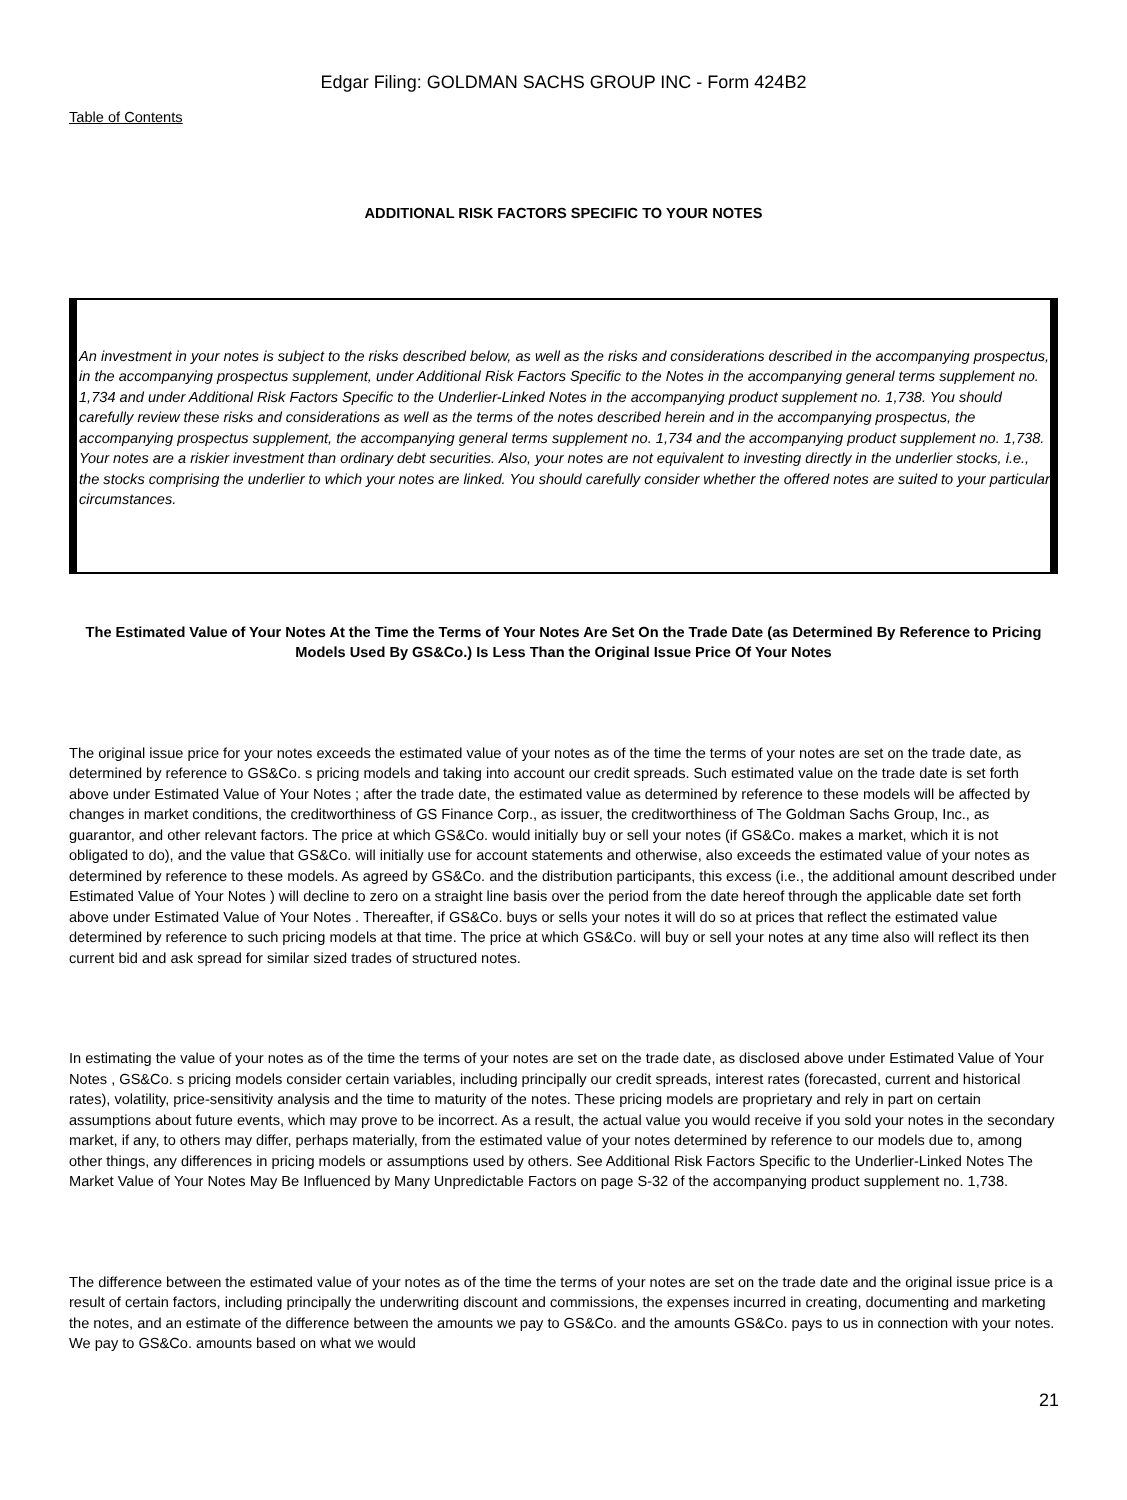Edgar Filing: GOLDMAN SACHS GROUP INC - Form 424B2
Table of Contents
ADDITIONAL RISK FACTORS SPECIFIC TO YOUR NOTES
An investment in your notes is subject to the risks described below, as well as the risks and considerations described in the accompanying prospectus, in the accompanying prospectus supplement, under Additional Risk Factors Specific to the Notes in the accompanying general terms supplement no. 1,734 and under Additional Risk Factors Specific to the Underlier-Linked Notes in the accompanying product supplement no. 1,738. You should carefully review these risks and considerations as well as the terms of the notes described herein and in the accompanying prospectus, the accompanying prospectus supplement, the accompanying general terms supplement no. 1,734 and the accompanying product supplement no. 1,738. Your notes are a riskier investment than ordinary debt securities. Also, your notes are not equivalent to investing directly in the underlier stocks, i.e., the stocks comprising the underlier to which your notes are linked. You should carefully consider whether the offered notes are suited to your particular circumstances.
The Estimated Value of Your Notes At the Time the Terms of Your Notes Are Set On the Trade Date (as Determined By Reference to Pricing Models Used By GS&Co.) Is Less Than the Original Issue Price Of Your Notes
The original issue price for your notes exceeds the estimated value of your notes as of the time the terms of your notes are set on the trade date, as determined by reference to GS&Co. s pricing models and taking into account our credit spreads. Such estimated value on the trade date is set forth above under Estimated Value of Your Notes ; after the trade date, the estimated value as determined by reference to these models will be affected by changes in market conditions, the creditworthiness of GS Finance Corp., as issuer, the creditworthiness of The Goldman Sachs Group, Inc., as guarantor, and other relevant factors. The price at which GS&Co. would initially buy or sell your notes (if GS&Co. makes a market, which it is not obligated to do), and the value that GS&Co. will initially use for account statements and otherwise, also exceeds the estimated value of your notes as determined by reference to these models. As agreed by GS&Co. and the distribution participants, this excess (i.e., the additional amount described under Estimated Value of Your Notes ) will decline to zero on a straight line basis over the period from the date hereof through the applicable date set forth above under Estimated Value of Your Notes . Thereafter, if GS&Co. buys or sells your notes it will do so at prices that reflect the estimated value determined by reference to such pricing models at that time. The price at which GS&Co. will buy or sell your notes at any time also will reflect its then current bid and ask spread for similar sized trades of structured notes.
In estimating the value of your notes as of the time the terms of your notes are set on the trade date, as disclosed above under Estimated Value of Your Notes , GS&Co. s pricing models consider certain variables, including principally our credit spreads, interest rates (forecasted, current and historical rates), volatility, price-sensitivity analysis and the time to maturity of the notes. These pricing models are proprietary and rely in part on certain assumptions about future events, which may prove to be incorrect. As a result, the actual value you would receive if you sold your notes in the secondary market, if any, to others may differ, perhaps materially, from the estimated value of your notes determined by reference to our models due to, among other things, any differences in pricing models or assumptions used by others. See Additional Risk Factors Specific to the Underlier-Linked Notes The Market Value of Your Notes May Be Influenced by Many Unpredictable Factors on page S-32 of the accompanying product supplement no. 1,738.
The difference between the estimated value of your notes as of the time the terms of your notes are set on the trade date and the original issue price is a result of certain factors, including principally the underwriting discount and commissions, the expenses incurred in creating, documenting and marketing the notes, and an estimate of the difference between the amounts we pay to GS&Co. and the amounts GS&Co. pays to us in connection with your notes. We pay to GS&Co. amounts based on what we would
21